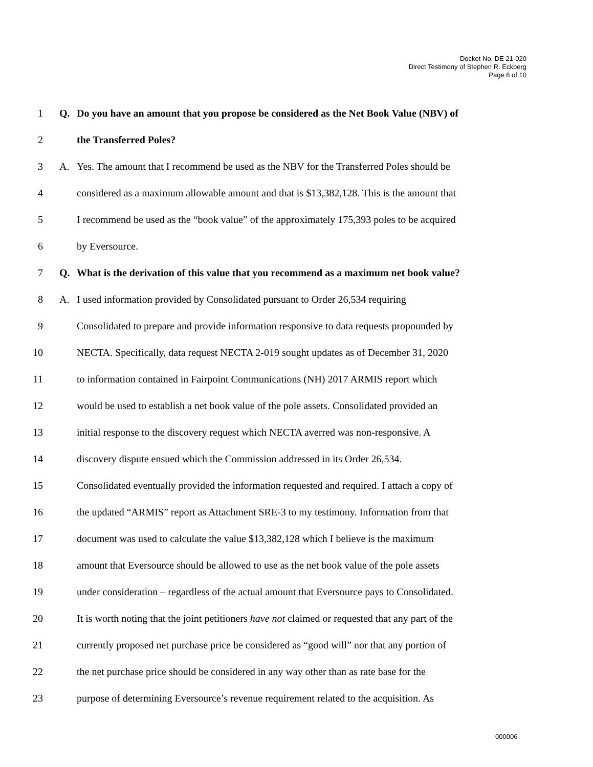Docket No. DE 21-020
Direct Testimony of Stephen R. Eckberg
Page 6 of 10
1 Q. Do you have an amount that you propose be considered as the Net Book Value (NBV) of
2 the Transferred Poles?
3 A. Yes. The amount that I recommend be used as the NBV for the Transferred Poles should be
4 considered as a maximum allowable amount and that is $13,382,128. This is the amount that
5 I recommend be used as the “book value” of the approximately 175,393 poles to be acquired
6 by Eversource.
7 Q. What is the derivation of this value that you recommend as a maximum net book value?
8 A. I used information provided by Consolidated pursuant to Order 26,534 requiring
9 Consolidated to prepare and provide information responsive to data requests propounded by
10 NECTA. Specifically, data request NECTA 2-019 sought updates as of December 31, 2020
11 to information contained in Fairpoint Communications (NH) 2017 ARMIS report which
12 would be used to establish a net book value of the pole assets. Consolidated provided an
13 initial response to the discovery request which NECTA averred was non-responsive. A
14 discovery dispute ensued which the Commission addressed in its Order 26,534.
15 Consolidated eventually provided the information requested and required. I attach a copy of
16 the updated “ARMIS” report as Attachment SRE-3 to my testimony. Information from that
17 document was used to calculate the value $13,382,128 which I believe is the maximum
18 amount that Eversource should be allowed to use as the net book value of the pole assets
19 under consideration – regardless of the actual amount that Eversource pays to Consolidated.
20 It is worth noting that the joint petitioners have not claimed or requested that any part of the
21 currently proposed net purchase price be considered as “good will” nor that any portion of
22 the net purchase price should be considered in any way other than as rate base for the
23 purpose of determining Eversource’s revenue requirement related to the acquisition. As
000006